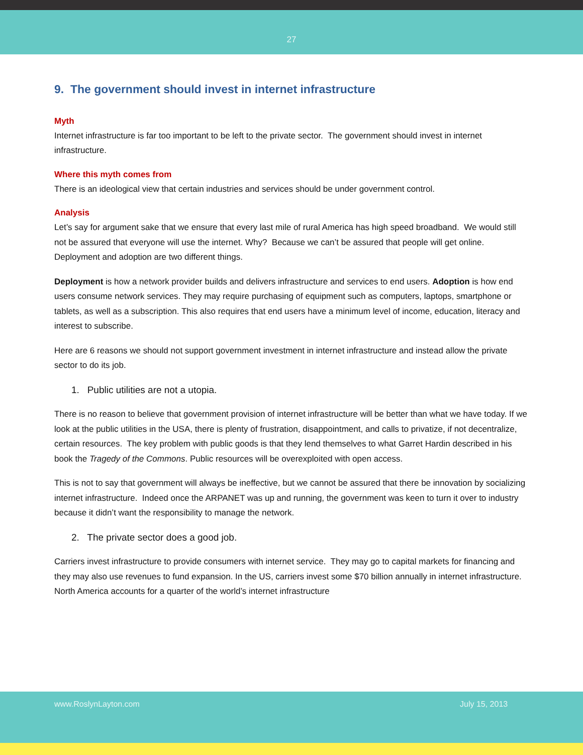27
9. The government should invest in internet infrastructure
Myth
Internet infrastructure is far too important to be left to the private sector. The government should invest in internet infrastructure.
Where this myth comes from
There is an ideological view that certain industries and services should be under government control.
Analysis
Let’s say for argument sake that we ensure that every last mile of rural America has high speed broadband. We would still not be assured that everyone will use the internet. Why? Because we can’t be assured that people will get online. Deployment and adoption are two different things.
Deployment is how a network provider builds and delivers infrastructure and services to end users. Adoption is how end users consume network services. They may require purchasing of equipment such as computers, laptops, smartphone or tablets, as well as a subscription. This also requires that end users have a minimum level of income, education, literacy and interest to subscribe.
Here are 6 reasons we should not support government investment in internet infrastructure and instead allow the private sector to do its job.
1. Public utilities are not a utopia.
There is no reason to believe that government provision of internet infrastructure will be better than what we have today. If we look at the public utilities in the USA, there is plenty of frustration, disappointment, and calls to privatize, if not decentralize, certain resources. The key problem with public goods is that they lend themselves to what Garret Hardin described in his book the Tragedy of the Commons. Public resources will be overexploited with open access.
This is not to say that government will always be ineffective, but we cannot be assured that there be innovation by socializing internet infrastructure. Indeed once the ARPANET was up and running, the government was keen to turn it over to industry because it didn’t want the responsibility to manage the network.
2. The private sector does a good job.
Carriers invest infrastructure to provide consumers with internet service. They may go to capital markets for financing and they may also use revenues to fund expansion. In the US, carriers invest some $70 billion annually in internet infrastructure. North America accounts for a quarter of the world’s internet infrastructure
www.RoslynLayton.com July 15, 2013